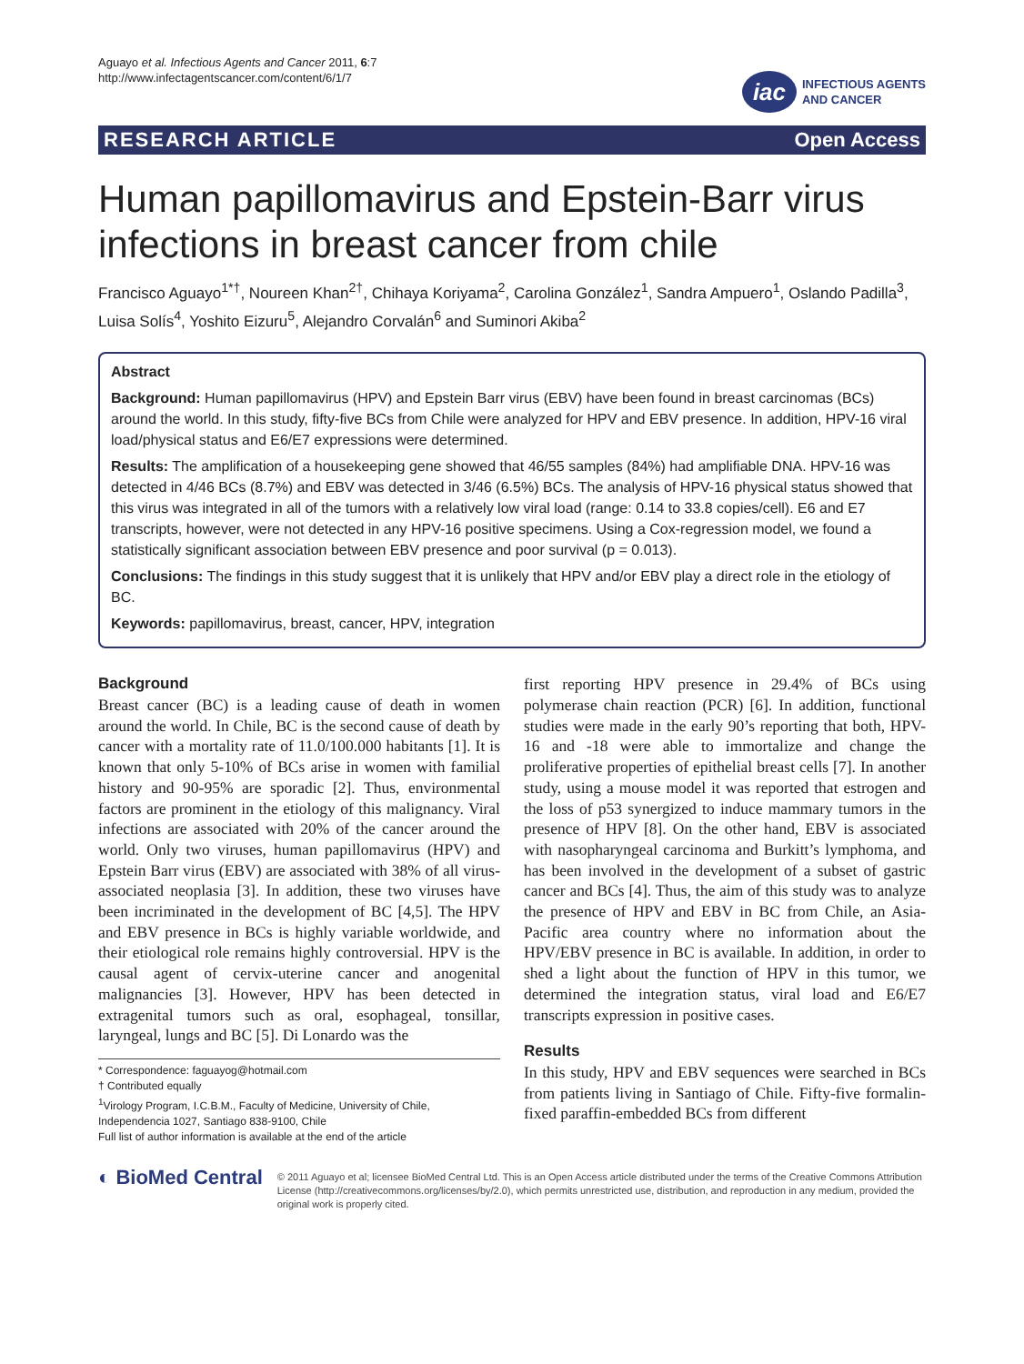Aguayo et al. Infectious Agents and Cancer 2011, 6:7
http://www.infectagentscancer.com/content/6/1/7
iac
INFECTIOUS AGENTS
AND CANCER
RESEARCH ARTICLE Open Access
Human papillomavirus and Epstein-Barr virus infections in breast cancer from chile
Francisco Aguayo<sup>1*†</sup>, Noureen Khan<sup>2†</sup>, Chihaya Koriyama<sup>2</sup>, Carolina González<sup>1</sup>, Sandra Ampuero<sup>1</sup>, Oslando Padilla<sup>3</sup>, Luisa Solís<sup>4</sup>, Yoshito Eizuru<sup>5</sup>, Alejandro Corvalán<sup>6</sup> and Suminori Akiba<sup>2</sup>
Abstract
Background: Human papillomavirus (HPV) and Epstein Barr virus (EBV) have been found in breast carcinomas (BCs) around the world. In this study, fifty-five BCs from Chile were analyzed for HPV and EBV presence. In addition, HPV-16 viral load/physical status and E6/E7 expressions were determined.
Results: The amplification of a housekeeping gene showed that 46/55 samples (84%) had amplifiable DNA. HPV-16 was detected in 4/46 BCs (8.7%) and EBV was detected in 3/46 (6.5%) BCs. The analysis of HPV-16 physical status showed that this virus was integrated in all of the tumors with a relatively low viral load (range: 0.14 to 33.8 copies/cell). E6 and E7 transcripts, however, were not detected in any HPV-16 positive specimens. Using a Cox-regression model, we found a statistically significant association between EBV presence and poor survival (p = 0.013).
Conclusions: The findings in this study suggest that it is unlikely that HPV and/or EBV play a direct role in the etiology of BC.
Keywords: papillomavirus, breast, cancer, HPV, integration
Background
Breast cancer (BC) is a leading cause of death in women around the world. In Chile, BC is the second cause of death by cancer with a mortality rate of 11.0/100.000 habitants [1]. It is known that only 5-10% of BCs arise in women with familial history and 90-95% are sporadic [2]. Thus, environmental factors are prominent in the etiology of this malignancy. Viral infections are associated with 20% of the cancer around the world. Only two viruses, human papillomavirus (HPV) and Epstein Barr virus (EBV) are associated with 38% of all virus-associated neoplasia [3]. In addition, these two viruses have been incriminated in the development of BC [4,5]. The HPV and EBV presence in BCs is highly variable worldwide, and their etiological role remains highly controversial. HPV is the causal agent of cervix-uterine cancer and anogenital malignancies [3]. However, HPV has been detected in extragenital tumors such as oral, esophageal, tonsillar, laryngeal, lungs and BC [5]. Di Lonardo was the
* Correspondence: faguayog@hotmail.com
† Contributed equally
<sup>1</sup> Virology Program, I.C.B.M., Faculty of Medicine, University of Chile, Independencia 1027, Santiago 838-9100, Chile
Full list of author information is available at the end of the article
first reporting HPV presence in 29.4% of BCs using polymerase chain reaction (PCR) [6]. In addition, functional studies were made in the early 90’s reporting that both, HPV-16 and -18 were able to immortalize and change the proliferative properties of epithelial breast cells [7]. In another study, using a mouse model it was reported that estrogen and the loss of p53 synergized to induce mammary tumors in the presence of HPV [8]. On the other hand, EBV is associated with nasopharyngeal carcinoma and Burkitt’s lymphoma, and has been involved in the development of a subset of gastric cancer and BCs [4]. Thus, the aim of this study was to analyze the presence of HPV and EBV in BC from Chile, an Asia-Pacific area country where no information about the HPV/EBV presence in BC is available. In addition, in order to shed a light about the function of HPV in this tumor, we determined the integration status, viral load and E6/E7 transcripts expression in positive cases.
Results
In this study, HPV and EBV sequences were searched in BCs from patients living in Santiago of Chile. Fifty-five formalin-fixed paraffin-embedded BCs from different
◐ BioMed Central
© 2011 Aguayo et al; licensee BioMed Central Ltd. This is an Open Access article distributed under the terms of the Creative Commons Attribution License (http://creativecommons.org/licenses/by/2.0), which permits unrestricted use, distribution, and reproduction in any medium, provided the original work is properly cited.